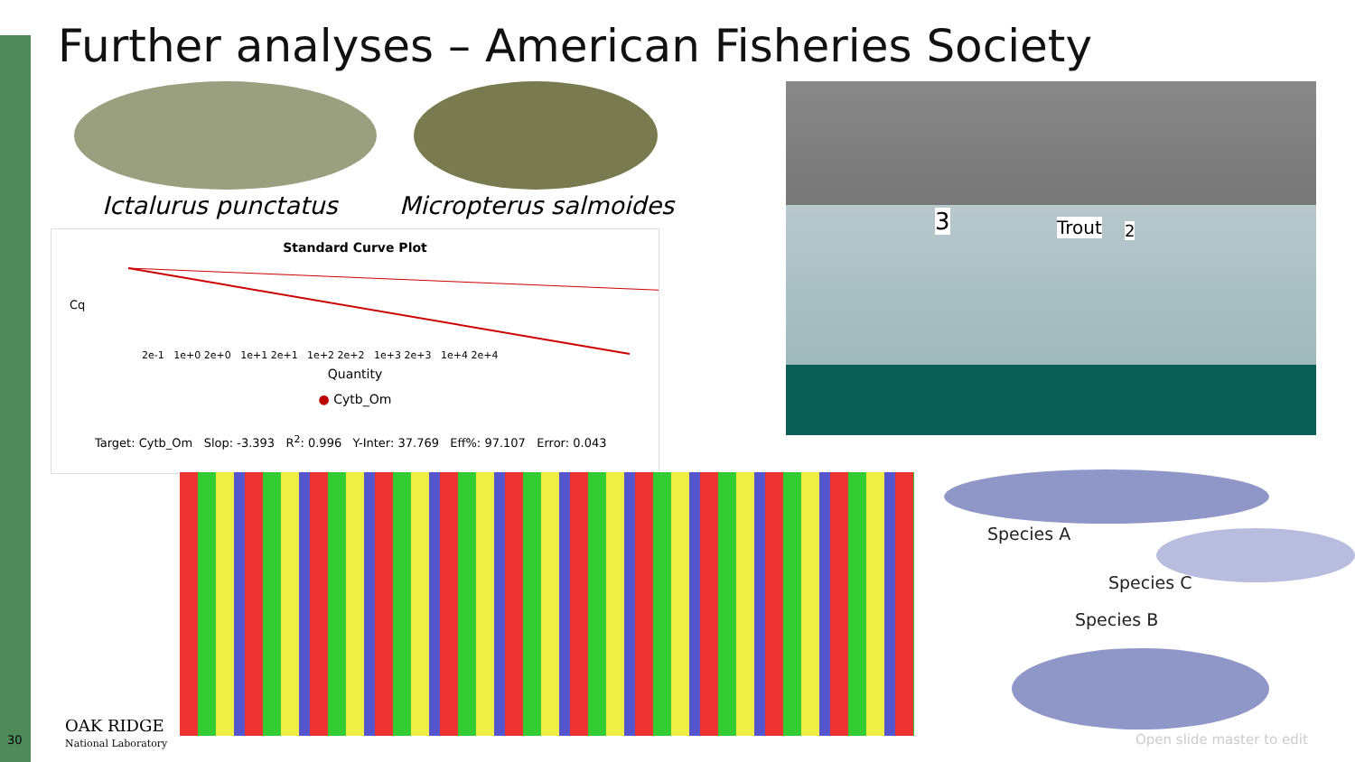Further analyses – American Fisheries Society
Ictalurus punctatus Micropterus salmoides
Standard Curve Plot
Cq
2e-1 1e+0 2e+0 1e+1 2e+1 1e+2 2e+2 1e+3 2e+3 1e+4 2e+4
Quantity
● Cytb_Om
Target: Cytb_Om Slop: -3.393 R<sup>2</sup>: 0.996 Y-Inter: 37.769 Eff%: 97.107 Error: 0.043
3 Trout 2
Species A
Species C
Species B
30
OAK RIDGE
National Laboratory
Open slide master to edit